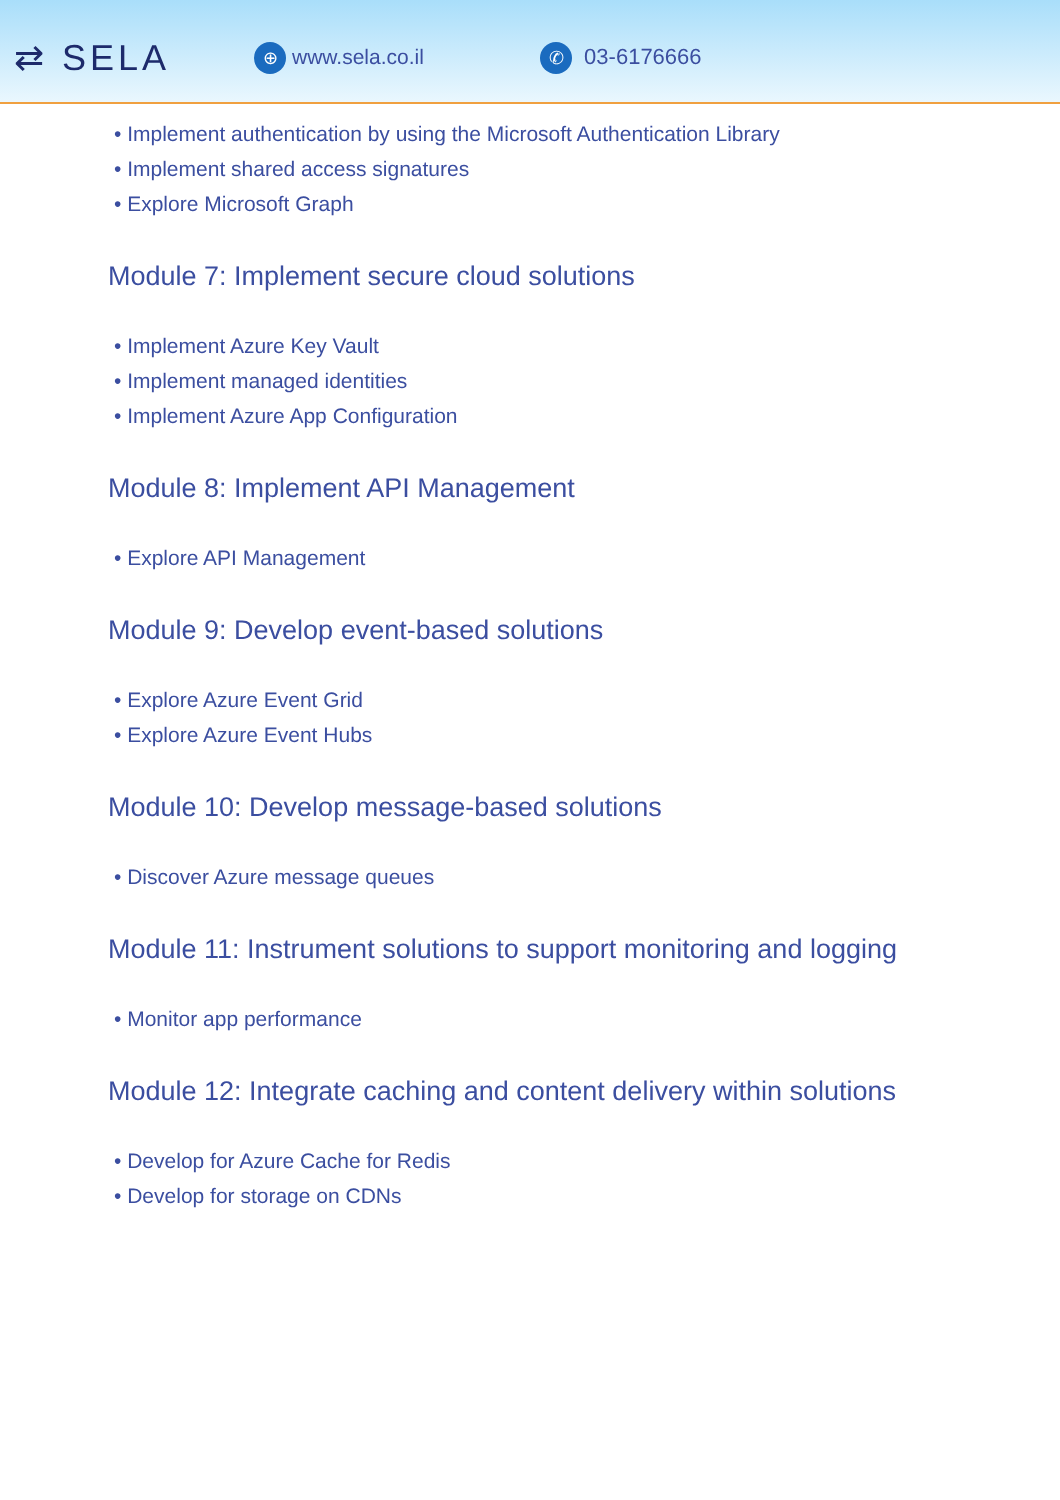⇄ SELA
⊕ www.sela.co.il
✆ 03-6176666
• Implement authentication by using the Microsoft Authentication Library
• Implement shared access signatures
• Explore Microsoft Graph
Module 7: Implement secure cloud solutions
• Implement Azure Key Vault
• Implement managed identities
• Implement Azure App Configuration
Module 8: Implement API Management
• Explore API Management
Module 9: Develop event-based solutions
• Explore Azure Event Grid
• Explore Azure Event Hubs
Module 10: Develop message-based solutions
• Discover Azure message queues
Module 11: Instrument solutions to support monitoring and logging
• Monitor app performance
Module 12: Integrate caching and content delivery within solutions
• Develop for Azure Cache for Redis
• Develop for storage on CDNs